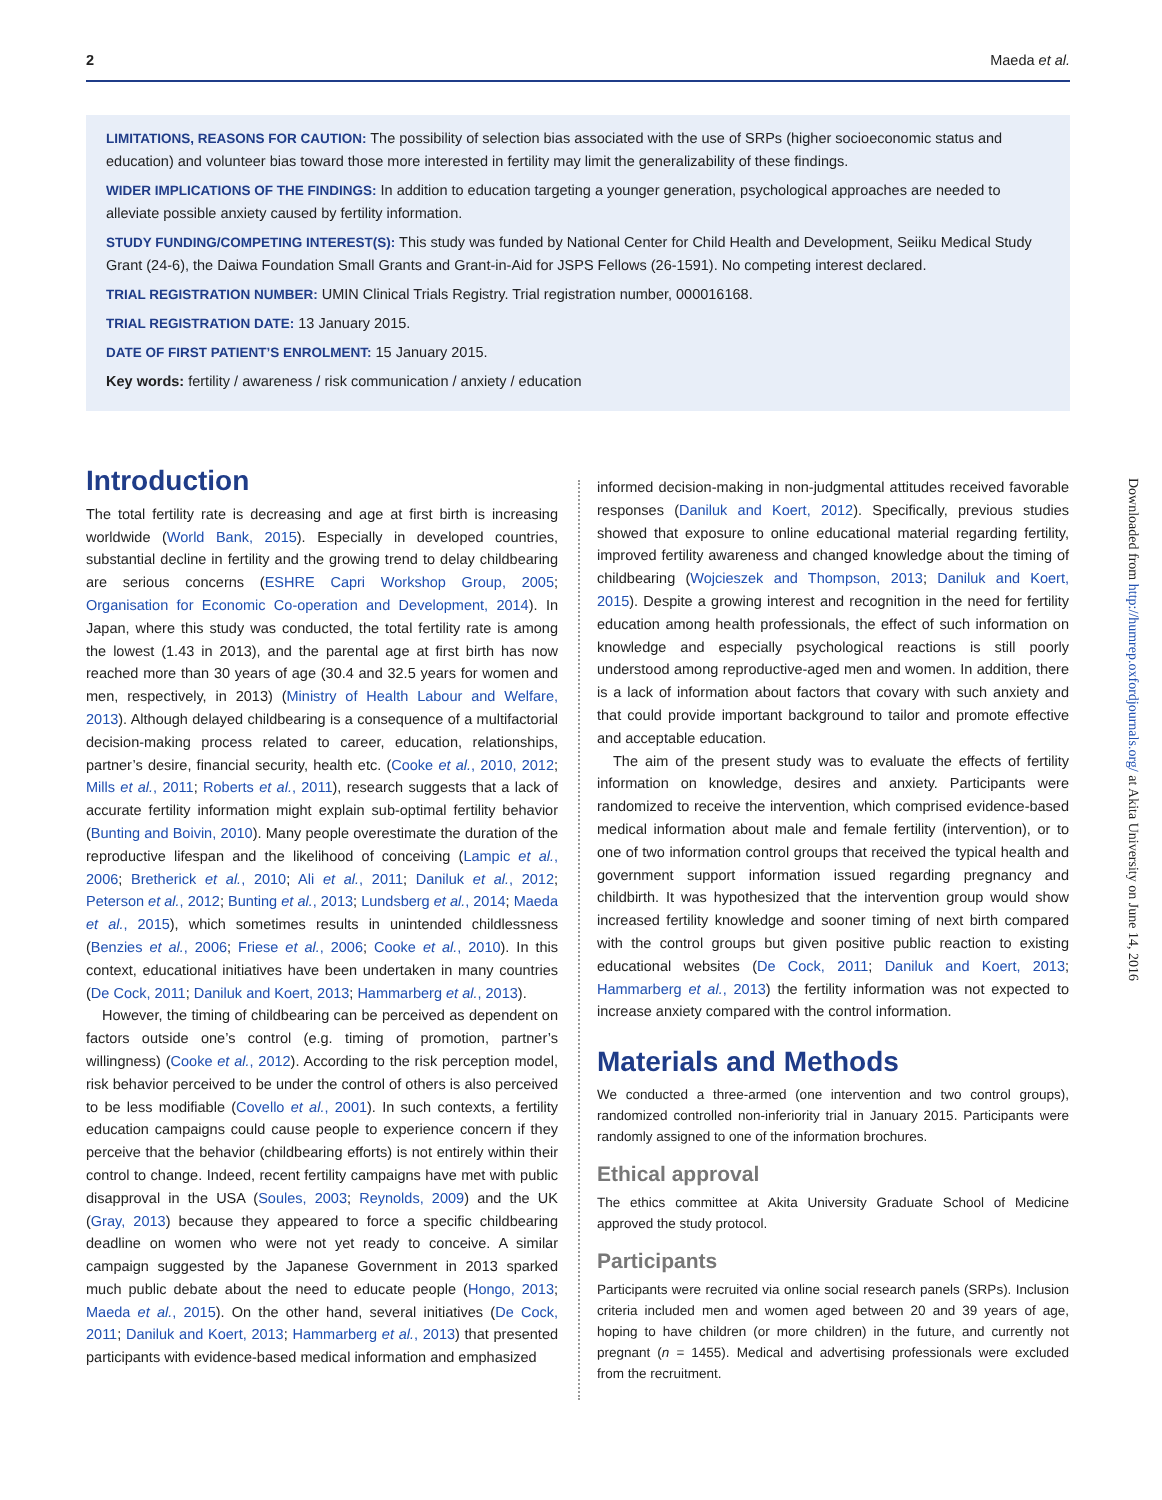2 Maeda et al.
LIMITATIONS, REASONS FOR CAUTION: The possibility of selection bias associated with the use of SRPs (higher socioeconomic status and education) and volunteer bias toward those more interested in fertility may limit the generalizability of these findings.
WIDER IMPLICATIONS OF THE FINDINGS: In addition to education targeting a younger generation, psychological approaches are needed to alleviate possible anxiety caused by fertility information.
STUDY FUNDING/COMPETING INTEREST(S): This study was funded by National Center for Child Health and Development, Seiiku Medical Study Grant (24-6), the Daiwa Foundation Small Grants and Grant-in-Aid for JSPS Fellows (26-1591). No competing interest declared.
TRIAL REGISTRATION NUMBER: UMIN Clinical Trials Registry. Trial registration number, 000016168.
TRIAL REGISTRATION DATE: 13 January 2015.
DATE OF FIRST PATIENT’S ENROLMENT: 15 January 2015.
Key words: fertility / awareness / risk communication / anxiety / education
Introduction
The total fertility rate is decreasing and age at first birth is increasing worldwide (World Bank, 2015). Especially in developed countries, substantial decline in fertility and the growing trend to delay childbearing are serious concerns (ESHRE Capri Workshop Group, 2005; Organisation for Economic Co-operation and Development, 2014). In Japan, where this study was conducted, the total fertility rate is among the lowest (1.43 in 2013), and the parental age at first birth has now reached more than 30 years of age (30.4 and 32.5 years for women and men, respectively, in 2013) (Ministry of Health Labour and Welfare, 2013). Although delayed childbearing is a consequence of a multifactorial decision-making process related to career, education, relationships, partner’s desire, financial security, health etc. (Cooke et al., 2010, 2012; Mills et al., 2011; Roberts et al., 2011), research suggests that a lack of accurate fertility information might explain sub-optimal fertility behavior (Bunting and Boivin, 2010). Many people overestimate the duration of the reproductive lifespan and the likelihood of conceiving (Lampic et al., 2006; Bretherick et al., 2010; Ali et al., 2011; Daniluk et al., 2012; Peterson et al., 2012; Bunting et al., 2013; Lundsberg et al., 2014; Maeda et al., 2015), which sometimes results in unintended childlessness (Benzies et al., 2006; Friese et al., 2006; Cooke et al., 2010). In this context, educational initiatives have been undertaken in many countries (De Cock, 2011; Daniluk and Koert, 2013; Hammarberg et al., 2013).
However, the timing of childbearing can be perceived as dependent on factors outside one’s control (e.g. timing of promotion, partner’s willingness) (Cooke et al., 2012). According to the risk perception model, risk behavior perceived to be under the control of others is also perceived to be less modifiable (Covello et al., 2001). In such contexts, a fertility education campaigns could cause people to experience concern if they perceive that the behavior (childbearing efforts) is not entirely within their control to change. Indeed, recent fertility campaigns have met with public disapproval in the USA (Soules, 2003; Reynolds, 2009) and the UK (Gray, 2013) because they appeared to force a specific childbearing deadline on women who were not yet ready to conceive. A similar campaign suggested by the Japanese Government in 2013 sparked much public debate about the need to educate people (Hongo, 2013; Maeda et al., 2015). On the other hand, several initiatives (De Cock, 2011; Daniluk and Koert, 2013; Hammarberg et al., 2013) that presented participants with evidence-based medical information and emphasized
informed decision-making in non-judgmental attitudes received favorable responses (Daniluk and Koert, 2012). Specifically, previous studies showed that exposure to online educational material regarding fertility, improved fertility awareness and changed knowledge about the timing of childbearing (Wojcieszek and Thompson, 2013; Daniluk and Koert, 2015). Despite a growing interest and recognition in the need for fertility education among health professionals, the effect of such information on knowledge and especially psychological reactions is still poorly understood among reproductive-aged men and women. In addition, there is a lack of information about factors that covary with such anxiety and that could provide important background to tailor and promote effective and acceptable education.
The aim of the present study was to evaluate the effects of fertility information on knowledge, desires and anxiety. Participants were randomized to receive the intervention, which comprised evidence-based medical information about male and female fertility (intervention), or to one of two information control groups that received the typical health and government support information issued regarding pregnancy and childbirth. It was hypothesized that the intervention group would show increased fertility knowledge and sooner timing of next birth compared with the control groups but given positive public reaction to existing educational websites (De Cock, 2011; Daniluk and Koert, 2013; Hammarberg et al., 2013) the fertility information was not expected to increase anxiety compared with the control information.
Materials and Methods
We conducted a three-armed (one intervention and two control groups), randomized controlled non-inferiority trial in January 2015. Participants were randomly assigned to one of the information brochures.
Ethical approval
The ethics committee at Akita University Graduate School of Medicine approved the study protocol.
Participants
Participants were recruited via online social research panels (SRPs). Inclusion criteria included men and women aged between 20 and 39 years of age, hoping to have children (or more children) in the future, and currently not pregnant (n = 1455). Medical and advertising professionals were excluded from the recruitment.
Downloaded from http://humrep.oxfordjournals.org/ at Akita University on June 14, 2016